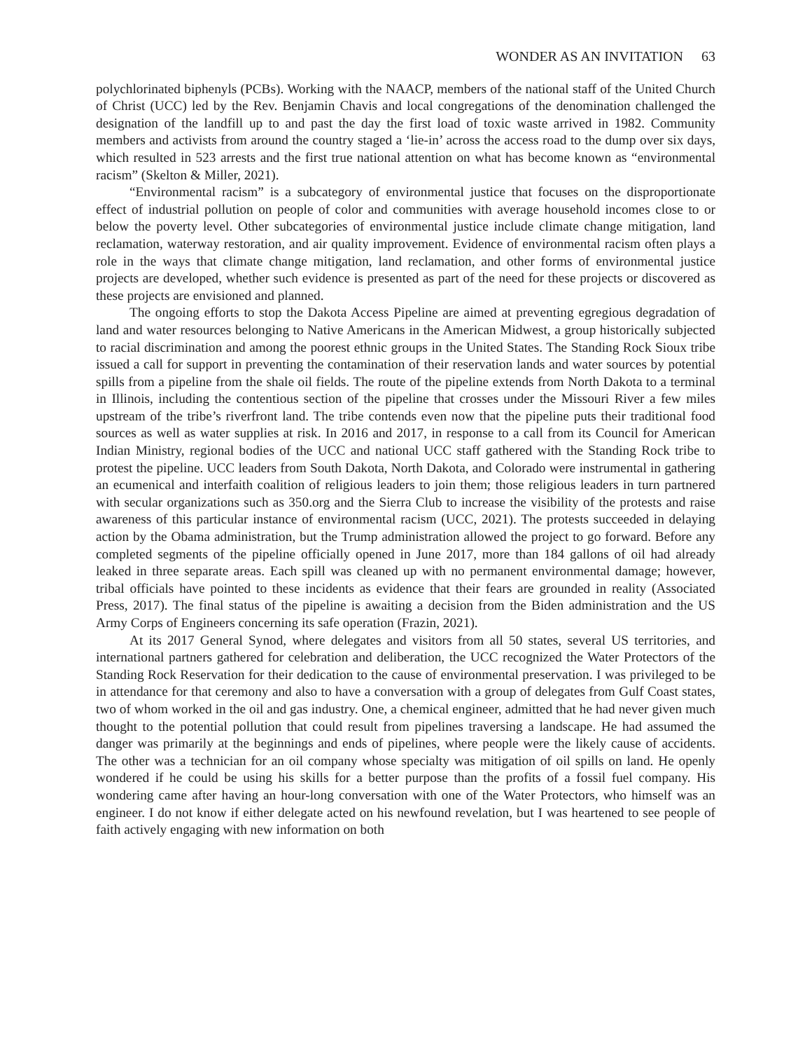WONDER AS AN INVITATION 63
polychlorinated biphenyls (PCBs). Working with the NAACP, members of the national staff of the United Church of Christ (UCC) led by the Rev. Benjamin Chavis and local congregations of the denomination challenged the designation of the landfill up to and past the day the first load of toxic waste arrived in 1982. Community members and activists from around the country staged a ‘lie-in’ across the access road to the dump over six days, which resulted in 523 arrests and the first true national attention on what has become known as “environmental racism” (Skelton & Miller, 2021).
“Environmental racism” is a subcategory of environmental justice that focuses on the disproportionate effect of industrial pollution on people of color and communities with average household incomes close to or below the poverty level. Other subcategories of environmental justice include climate change mitigation, land reclamation, waterway restoration, and air quality improvement. Evidence of environmental racism often plays a role in the ways that climate change mitigation, land reclamation, and other forms of environmental justice projects are developed, whether such evidence is presented as part of the need for these projects or discovered as these projects are envisioned and planned.
The ongoing efforts to stop the Dakota Access Pipeline are aimed at preventing egregious degradation of land and water resources belonging to Native Americans in the American Midwest, a group historically subjected to racial discrimination and among the poorest ethnic groups in the United States. The Standing Rock Sioux tribe issued a call for support in preventing the contamination of their reservation lands and water sources by potential spills from a pipeline from the shale oil fields. The route of the pipeline extends from North Dakota to a terminal in Illinois, including the contentious section of the pipeline that crosses under the Missouri River a few miles upstream of the tribe’s riverfront land. The tribe contends even now that the pipeline puts their traditional food sources as well as water supplies at risk. In 2016 and 2017, in response to a call from its Council for American Indian Ministry, regional bodies of the UCC and national UCC staff gathered with the Standing Rock tribe to protest the pipeline. UCC leaders from South Dakota, North Dakota, and Colorado were instrumental in gathering an ecumenical and interfaith coalition of religious leaders to join them; those religious leaders in turn partnered with secular organizations such as 350.org and the Sierra Club to increase the visibility of the protests and raise awareness of this particular instance of environmental racism (UCC, 2021). The protests succeeded in delaying action by the Obama administration, but the Trump administration allowed the project to go forward. Before any completed segments of the pipeline officially opened in June 2017, more than 184 gallons of oil had already leaked in three separate areas. Each spill was cleaned up with no permanent environmental damage; however, tribal officials have pointed to these incidents as evidence that their fears are grounded in reality (Associated Press, 2017). The final status of the pipeline is awaiting a decision from the Biden administration and the US Army Corps of Engineers concerning its safe operation (Frazin, 2021).
At its 2017 General Synod, where delegates and visitors from all 50 states, several US territories, and international partners gathered for celebration and deliberation, the UCC recognized the Water Protectors of the Standing Rock Reservation for their dedication to the cause of environmental preservation. I was privileged to be in attendance for that ceremony and also to have a conversation with a group of delegates from Gulf Coast states, two of whom worked in the oil and gas industry. One, a chemical engineer, admitted that he had never given much thought to the potential pollution that could result from pipelines traversing a landscape. He had assumed the danger was primarily at the beginnings and ends of pipelines, where people were the likely cause of accidents. The other was a technician for an oil company whose specialty was mitigation of oil spills on land. He openly wondered if he could be using his skills for a better purpose than the profits of a fossil fuel company. His wondering came after having an hour-long conversation with one of the Water Protectors, who himself was an engineer. I do not know if either delegate acted on his newfound revelation, but I was heartened to see people of faith actively engaging with new information on both